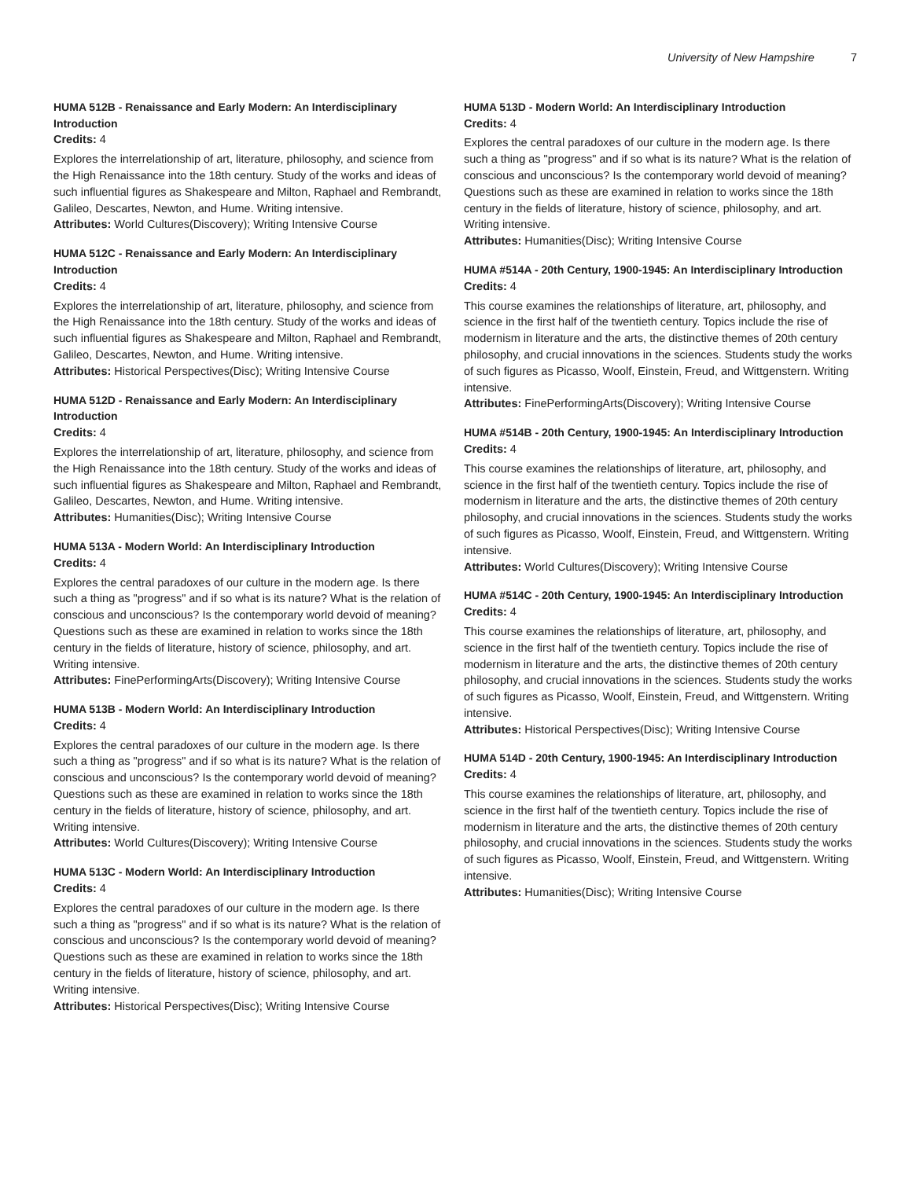University of New Hampshire 7
HUMA 512B - Renaissance and Early Modern: An Interdisciplinary Introduction
Credits: 4
Explores the interrelationship of art, literature, philosophy, and science from the High Renaissance into the 18th century. Study of the works and ideas of such influential figures as Shakespeare and Milton, Raphael and Rembrandt, Galileo, Descartes, Newton, and Hume. Writing intensive.
Attributes: World Cultures(Discovery); Writing Intensive Course
HUMA 512C - Renaissance and Early Modern: An Interdisciplinary Introduction
Credits: 4
Explores the interrelationship of art, literature, philosophy, and science from the High Renaissance into the 18th century. Study of the works and ideas of such influential figures as Shakespeare and Milton, Raphael and Rembrandt, Galileo, Descartes, Newton, and Hume. Writing intensive.
Attributes: Historical Perspectives(Disc); Writing Intensive Course
HUMA 512D - Renaissance and Early Modern: An Interdisciplinary Introduction
Credits: 4
Explores the interrelationship of art, literature, philosophy, and science from the High Renaissance into the 18th century. Study of the works and ideas of such influential figures as Shakespeare and Milton, Raphael and Rembrandt, Galileo, Descartes, Newton, and Hume. Writing intensive.
Attributes: Humanities(Disc); Writing Intensive Course
HUMA 513A - Modern World: An Interdisciplinary Introduction
Credits: 4
Explores the central paradoxes of our culture in the modern age. Is there such a thing as "progress" and if so what is its nature? What is the relation of conscious and unconscious? Is the contemporary world devoid of meaning? Questions such as these are examined in relation to works since the 18th century in the fields of literature, history of science, philosophy, and art. Writing intensive.
Attributes: FinePerformingArts(Discovery); Writing Intensive Course
HUMA 513B - Modern World: An Interdisciplinary Introduction
Credits: 4
Explores the central paradoxes of our culture in the modern age. Is there such a thing as "progress" and if so what is its nature? What is the relation of conscious and unconscious? Is the contemporary world devoid of meaning? Questions such as these are examined in relation to works since the 18th century in the fields of literature, history of science, philosophy, and art. Writing intensive.
Attributes: World Cultures(Discovery); Writing Intensive Course
HUMA 513C - Modern World: An Interdisciplinary Introduction
Credits: 4
Explores the central paradoxes of our culture in the modern age. Is there such a thing as "progress" and if so what is its nature? What is the relation of conscious and unconscious? Is the contemporary world devoid of meaning? Questions such as these are examined in relation to works since the 18th century in the fields of literature, history of science, philosophy, and art. Writing intensive.
Attributes: Historical Perspectives(Disc); Writing Intensive Course
HUMA 513D - Modern World: An Interdisciplinary Introduction
Credits: 4
Explores the central paradoxes of our culture in the modern age. Is there such a thing as "progress" and if so what is its nature? What is the relation of conscious and unconscious? Is the contemporary world devoid of meaning? Questions such as these are examined in relation to works since the 18th century in the fields of literature, history of science, philosophy, and art. Writing intensive.
Attributes: Humanities(Disc); Writing Intensive Course
HUMA #514A - 20th Century, 1900-1945: An Interdisciplinary Introduction
Credits: 4
This course examines the relationships of literature, art, philosophy, and science in the first half of the twentieth century. Topics include the rise of modernism in literature and the arts, the distinctive themes of 20th century philosophy, and crucial innovations in the sciences. Students study the works of such figures as Picasso, Woolf, Einstein, Freud, and Wittgenstern. Writing intensive.
Attributes: FinePerformingArts(Discovery); Writing Intensive Course
HUMA #514B - 20th Century, 1900-1945: An Interdisciplinary Introduction
Credits: 4
This course examines the relationships of literature, art, philosophy, and science in the first half of the twentieth century. Topics include the rise of modernism in literature and the arts, the distinctive themes of 20th century philosophy, and crucial innovations in the sciences. Students study the works of such figures as Picasso, Woolf, Einstein, Freud, and Wittgenstern. Writing intensive.
Attributes: World Cultures(Discovery); Writing Intensive Course
HUMA #514C - 20th Century, 1900-1945: An Interdisciplinary Introduction
Credits: 4
This course examines the relationships of literature, art, philosophy, and science in the first half of the twentieth century. Topics include the rise of modernism in literature and the arts, the distinctive themes of 20th century philosophy, and crucial innovations in the sciences. Students study the works of such figures as Picasso, Woolf, Einstein, Freud, and Wittgenstern. Writing intensive.
Attributes: Historical Perspectives(Disc); Writing Intensive Course
HUMA 514D - 20th Century, 1900-1945: An Interdisciplinary Introduction
Credits: 4
This course examines the relationships of literature, art, philosophy, and science in the first half of the twentieth century. Topics include the rise of modernism in literature and the arts, the distinctive themes of 20th century philosophy, and crucial innovations in the sciences. Students study the works of such figures as Picasso, Woolf, Einstein, Freud, and Wittgenstern. Writing intensive.
Attributes: Humanities(Disc); Writing Intensive Course